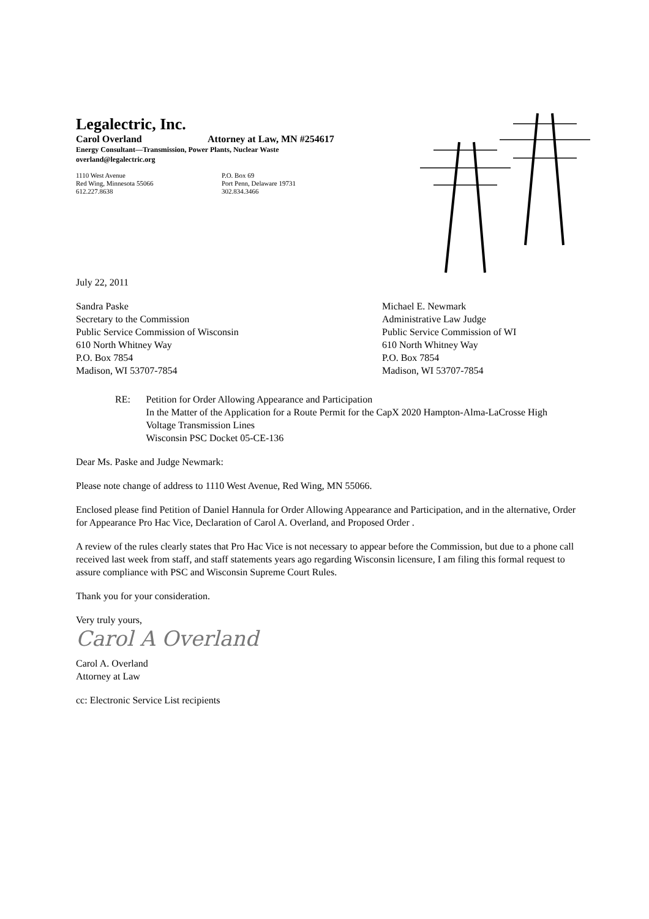Legalectric, Inc.
Carol Overland Attorney at Law, MN #254617
Energy Consultant—Transmission, Power Plants, Nuclear Waste
overland@legalectric.org
1110 West Avenue
Red Wing, Minnesota 55066
612.227.8638
P.O. Box 69
Port Penn, Delaware 19731
302.834.3466
July 22, 2011
Sandra Paske
Secretary to the Commission
Public Service Commission of Wisconsin
610 North Whitney Way
P.O. Box 7854
Madison, WI 53707-7854
Michael E. Newmark
Administrative Law Judge
Public Service Commission of WI
610 North Whitney Way
P.O. Box 7854
Madison, WI 53707-7854
RE: Petition for Order Allowing Appearance and Participation
In the Matter of the Application for a Route Permit for the CapX 2020 Hampton-Alma-LaCrosse High Voltage Transmission Lines
Wisconsin PSC Docket 05-CE-136
Dear Ms. Paske and Judge Newmark:
Please note change of address to 1110 West Avenue, Red Wing, MN 55066.
Enclosed please find Petition of Daniel Hannula for Order Allowing Appearance and Participation, and in the alternative, Order for Appearance Pro Hac Vice, Declaration of Carol A. Overland, and Proposed Order .
A review of the rules clearly states that Pro Hac Vice is not necessary to appear before the Commission, but due to a phone call received last week from staff, and staff statements years ago regarding Wisconsin licensure, I am filing this formal request to assure compliance with PSC and Wisconsin Supreme Court Rules.
Thank you for your consideration.
Very truly yours,
Carol A Overland
Carol A. Overland
Attorney at Law
cc: Electronic Service List recipients